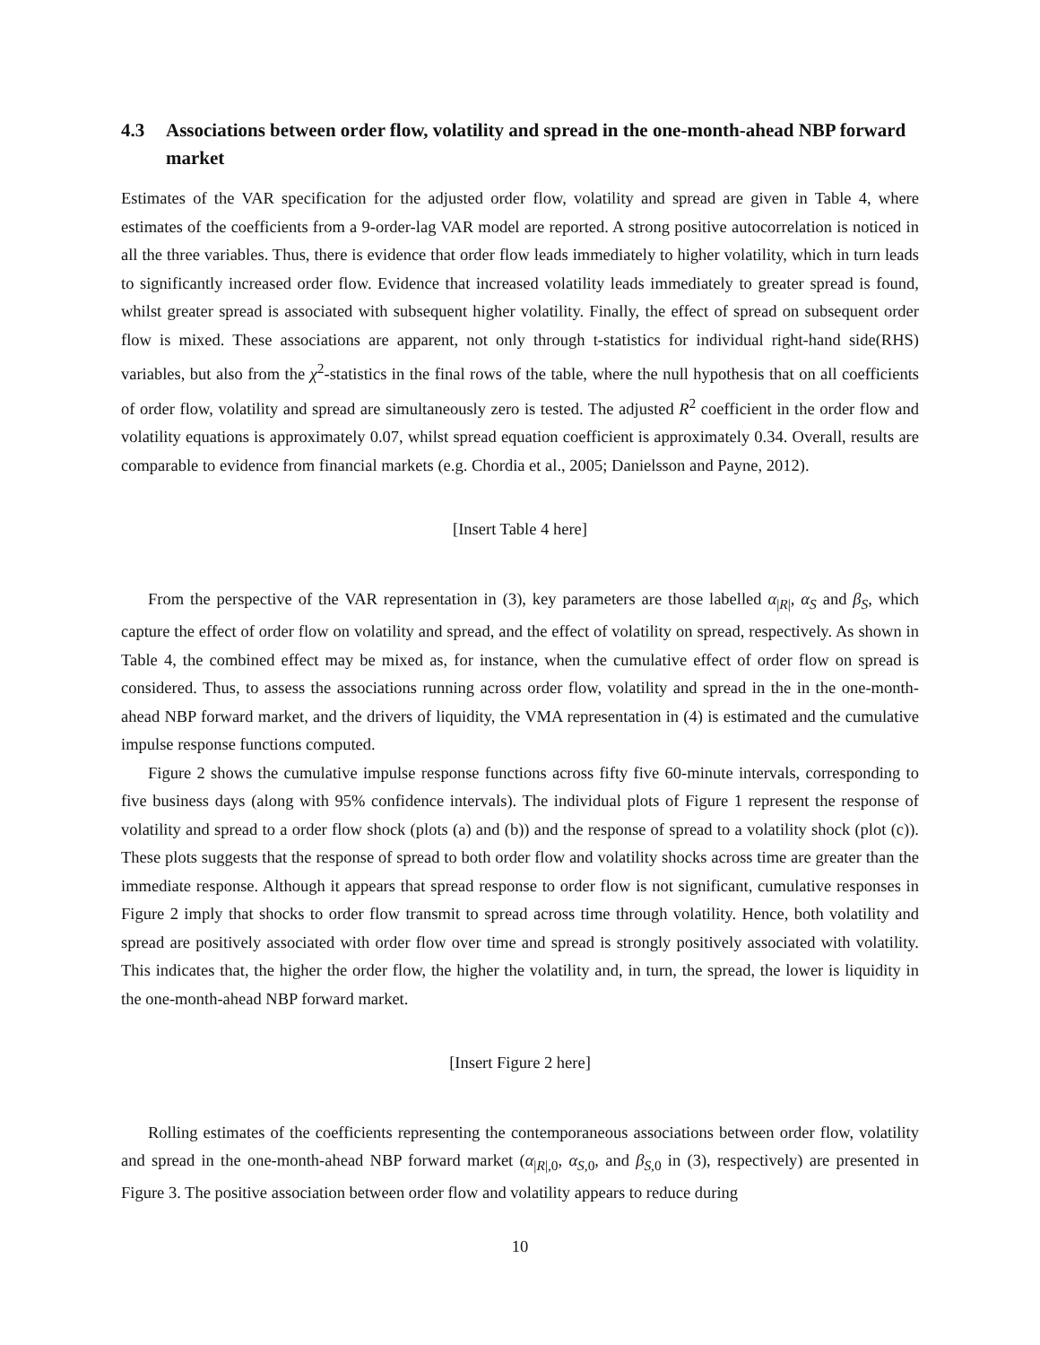4.3 Associations between order flow, volatility and spread in the one-month-ahead NBP forward market
Estimates of the VAR specification for the adjusted order flow, volatility and spread are given in Table 4, where estimates of the coefficients from a 9-order-lag VAR model are reported. A strong positive autocorrelation is noticed in all the three variables. Thus, there is evidence that order flow leads immediately to higher volatility, which in turn leads to significantly increased order flow. Evidence that increased volatility leads immediately to greater spread is found, whilst greater spread is associated with subsequent higher volatility. Finally, the effect of spread on subsequent order flow is mixed. These associations are apparent, not only through t-statistics for individual right-hand side(RHS) variables, but also from the χ<sup>2</sup>-statistics in the final rows of the table, where the null hypothesis that on all coefficients of order flow, volatility and spread are simultaneously zero is tested. The adjusted R<sup>2</sup> coefficient in the order flow and volatility equations is approximately 0.07, whilst spread equation coefficient is approximately 0.34. Overall, results are comparable to evidence from financial markets (e.g. Chordia et al., 2005; Danielsson and Payne, 2012).
[Insert Table 4 here]
From the perspective of the VAR representation in (3), key parameters are those labelled α<sub>|R|</sub>, α<sub>S</sub> and β<sub>S</sub>, which capture the effect of order flow on volatility and spread, and the effect of volatility on spread, respectively. As shown in Table 4, the combined effect may be mixed as, for instance, when the cumulative effect of order flow on spread is considered. Thus, to assess the associations running across order flow, volatility and spread in the in the one-month-ahead NBP forward market, and the drivers of liquidity, the VMA representation in (4) is estimated and the cumulative impulse response functions computed.
Figure 2 shows the cumulative impulse response functions across fifty five 60-minute intervals, corresponding to five business days (along with 95% confidence intervals). The individual plots of Figure 1 represent the response of volatility and spread to a order flow shock (plots (a) and (b)) and the response of spread to a volatility shock (plot (c)). These plots suggests that the response of spread to both order flow and volatility shocks across time are greater than the immediate response. Although it appears that spread response to order flow is not significant, cumulative responses in Figure 2 imply that shocks to order flow transmit to spread across time through volatility. Hence, both volatility and spread are positively associated with order flow over time and spread is strongly positively associated with volatility. This indicates that, the higher the order flow, the higher the volatility and, in turn, the spread, the lower is liquidity in the one-month-ahead NBP forward market.
[Insert Figure 2 here]
Rolling estimates of the coefficients representing the contemporaneous associations between order flow, volatility and spread in the one-month-ahead NBP forward market (α<sub>|R|,0</sub>, α<sub>S,0</sub>, and β<sub>S,0</sub> in (3), respectively) are presented in Figure 3. The positive association between order flow and volatility appears to reduce during
10